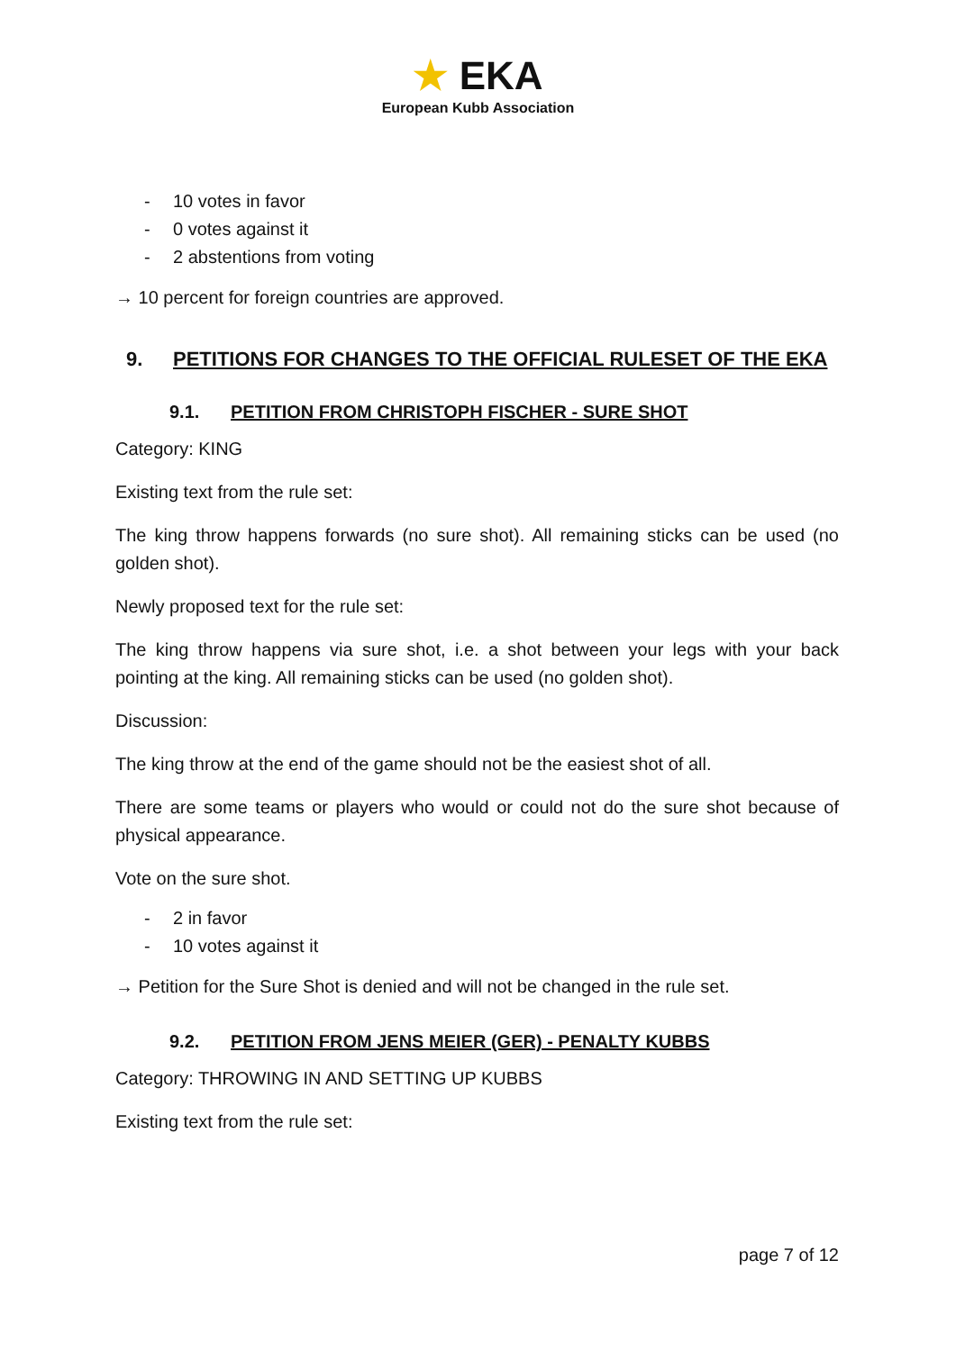★ EKA
European Kubb Association
- 10 votes in favor
- 0 votes against it
- 2 abstentions from voting
→ 10 percent for foreign countries are approved.
9. PETITIONS FOR CHANGES TO THE OFFICIAL RULESET OF THE EKA
9.1. PETITION FROM CHRISTOPH FISCHER - SURE SHOT
Category: KING
Existing text from the rule set:
The king throw happens forwards (no sure shot). All remaining sticks can be used (no golden shot).
Newly proposed text for the rule set:
The king throw happens via sure shot, i.e. a shot between your legs with your back pointing at the king. All remaining sticks can be used (no golden shot).
Discussion:
The king throw at the end of the game should not be the easiest shot of all.
There are some teams or players who would or could not do the sure shot because of physical appearance.
Vote on the sure shot.
- 2 in favor
- 10 votes against it
→ Petition for the Sure Shot is denied and will not be changed in the rule set.
9.2. PETITION FROM JENS MEIER (GER) - PENALTY KUBBS
Category: THROWING IN AND SETTING UP KUBBS
Existing text from the rule set:
page 7 of 12